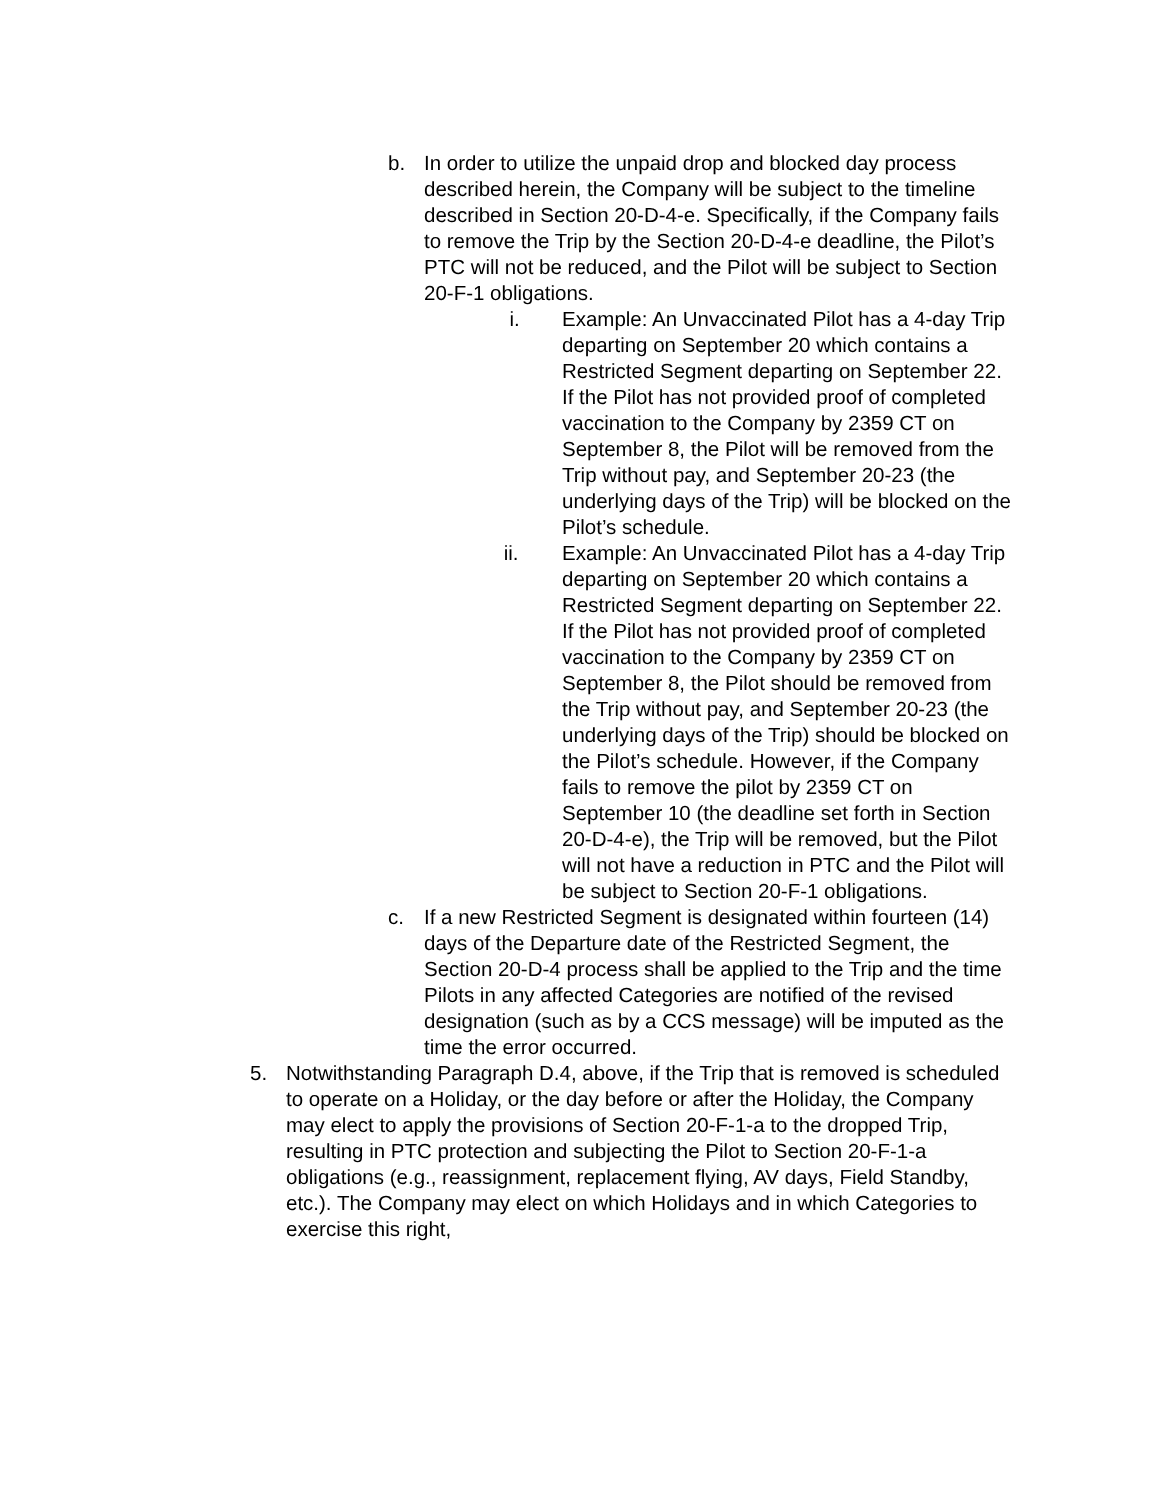b. In order to utilize the unpaid drop and blocked day process described herein, the Company will be subject to the timeline described in Section 20-D-4-e. Specifically, if the Company fails to remove the Trip by the Section 20-D-4-e deadline, the Pilot’s PTC will not be reduced, and the Pilot will be subject to Section 20-F-1 obligations.
i. Example: An Unvaccinated Pilot has a 4-day Trip departing on September 20 which contains a Restricted Segment departing on September 22. If the Pilot has not provided proof of completed vaccination to the Company by 2359 CT on September 8, the Pilot will be removed from the Trip without pay, and September 20-23 (the underlying days of the Trip) will be blocked on the Pilot’s schedule.
ii. Example: An Unvaccinated Pilot has a 4-day Trip departing on September 20 which contains a Restricted Segment departing on September 22. If the Pilot has not provided proof of completed vaccination to the Company by 2359 CT on September 8, the Pilot should be removed from the Trip without pay, and September 20-23 (the underlying days of the Trip) should be blocked on the Pilot’s schedule. However, if the Company fails to remove the pilot by 2359 CT on September 10 (the deadline set forth in Section 20-D-4-e), the Trip will be removed, but the Pilot will not have a reduction in PTC and the Pilot will be subject to Section 20-F-1 obligations.
c. If a new Restricted Segment is designated within fourteen (14) days of the Departure date of the Restricted Segment, the Section 20-D-4 process shall be applied to the Trip and the time Pilots in any affected Categories are notified of the revised designation (such as by a CCS message) will be imputed as the time the error occurred.
5. Notwithstanding Paragraph D.4, above, if the Trip that is removed is scheduled to operate on a Holiday, or the day before or after the Holiday, the Company may elect to apply the provisions of Section 20-F-1-a to the dropped Trip, resulting in PTC protection and subjecting the Pilot to Section 20-F-1-a obligations (e.g., reassignment, replacement flying, AV days, Field Standby, etc.). The Company may elect on which Holidays and in which Categories to exercise this right,